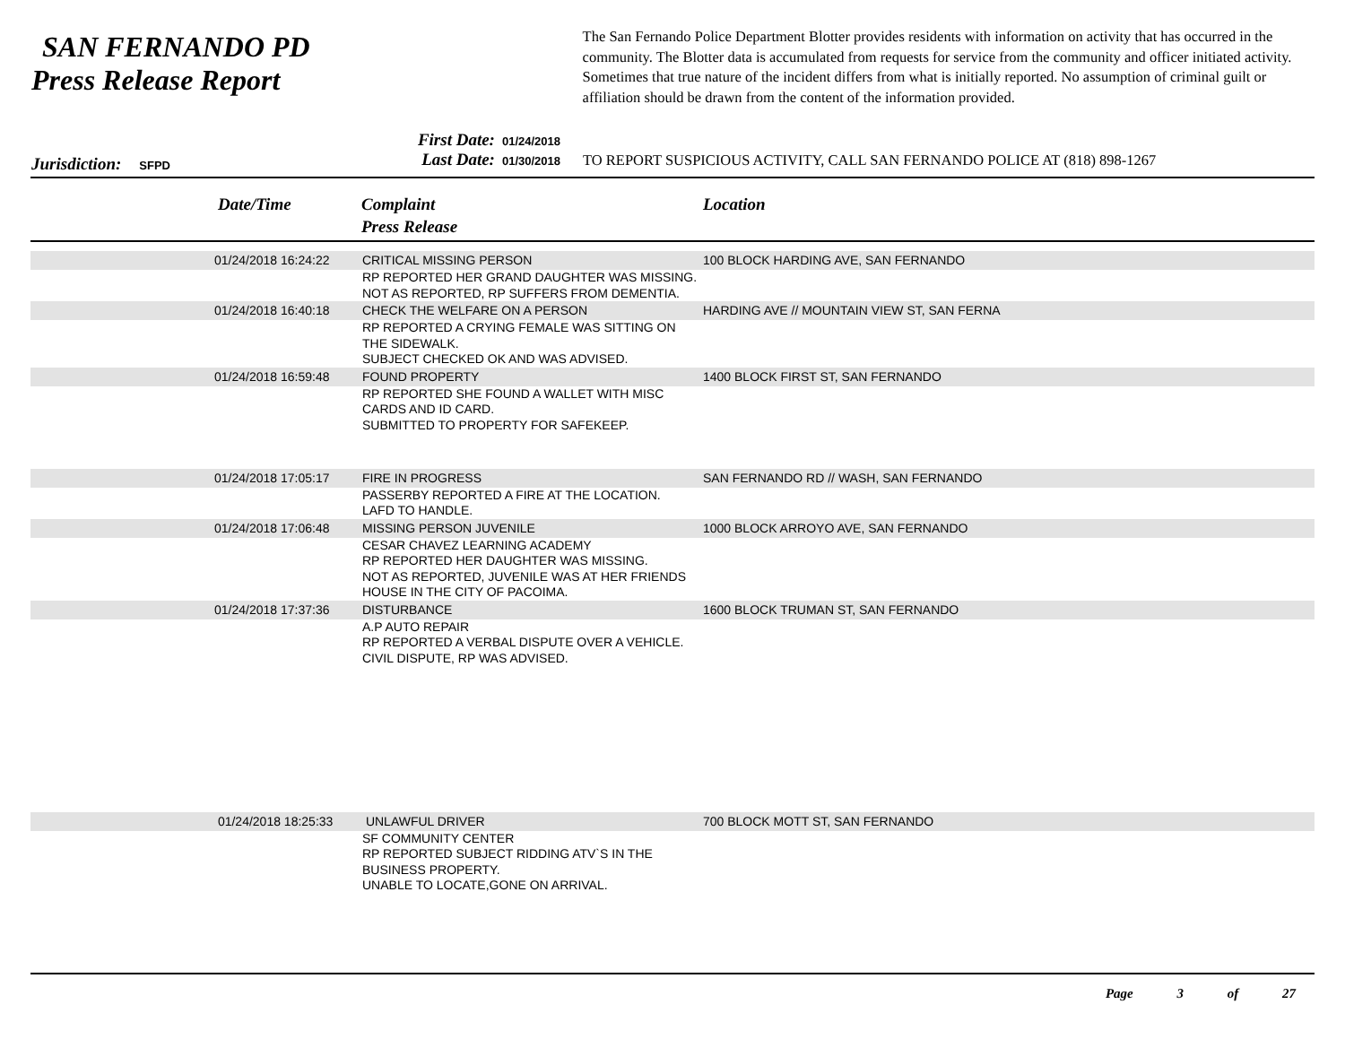SAN FERNANDO PD
Press Release Report
The San Fernando Police Department Blotter provides residents with information on activity that has occurred in the community. The Blotter data is accumulated from requests for service from the community and officer initiated activity. Sometimes that true nature of the incident differs from what is initially reported. No assumption of criminal guilt or affiliation should be drawn from the content of the information provided.
Jurisdiction: SFPD
First Date: 01/24/2018
Last Date: 01/30/2018
TO REPORT SUSPICIOUS ACTIVITY, CALL SAN FERNANDO POLICE AT (818) 898-1267
Date/Time
Complaint
Press Release
Location
| | 01/24/2018 16:24:22 | CRITICAL MISSING PERSON | 100 BLOCK HARDING AVE, SAN FERNANDO |
| | | RP REPORTED HER GRAND DAUGHTER WAS MISSING. NOT AS REPORTED, RP SUFFERS FROM DEMENTIA. | |
| | 01/24/2018 16:40:18 | CHECK THE WELFARE ON A PERSON | HARDING AVE // MOUNTAIN VIEW ST, SAN FERNA |
| | | RP REPORTED A CRYING FEMALE WAS SITTING ON THE SIDEWALK. SUBJECT CHECKED OK AND WAS ADVISED. | |
| | 01/24/2018 16:59:48 | FOUND PROPERTY | 1400 BLOCK FIRST ST, SAN FERNANDO |
| | | RP REPORTED SHE FOUND A WALLET WITH MISC CARDS AND ID CARD. SUBMITTED TO PROPERTY FOR SAFEKEEP. | |
| | 01/24/2018 17:05:17 | FIRE IN PROGRESS | SAN FERNANDO RD // WASH, SAN FERNANDO |
| | | PASSERBY REPORTED A FIRE AT THE LOCATION. LAFD TO HANDLE. | |
| | 01/24/2018 17:06:48 | MISSING PERSON JUVENILE | 1000 BLOCK ARROYO AVE, SAN FERNANDO |
| | | CESAR CHAVEZ LEARNING ACADEMY RP REPORTED HER DAUGHTER WAS MISSING. NOT AS REPORTED, JUVENILE WAS AT HER FRIENDS HOUSE IN THE CITY OF PACOIMA. | |
| | 01/24/2018 17:37:36 | DISTURBANCE | 1600 BLOCK TRUMAN ST, SAN FERNANDO |
| | | A.P AUTO REPAIR RP REPORTED A VERBAL DISPUTE OVER A VEHICLE. CIVIL DISPUTE, RP WAS ADVISED. | |
| | 01/24/2018 18:25:33 | UNLAWFUL DRIVER | 700 BLOCK MOTT ST, SAN FERNANDO |
| | | SF COMMUNITY CENTER RP REPORTED SUBJECT RIDDING ATV`S IN THE BUSINESS PROPERTY. UNABLE TO LOCATE,GONE ON ARRIVAL. | |
Page 3 of 27